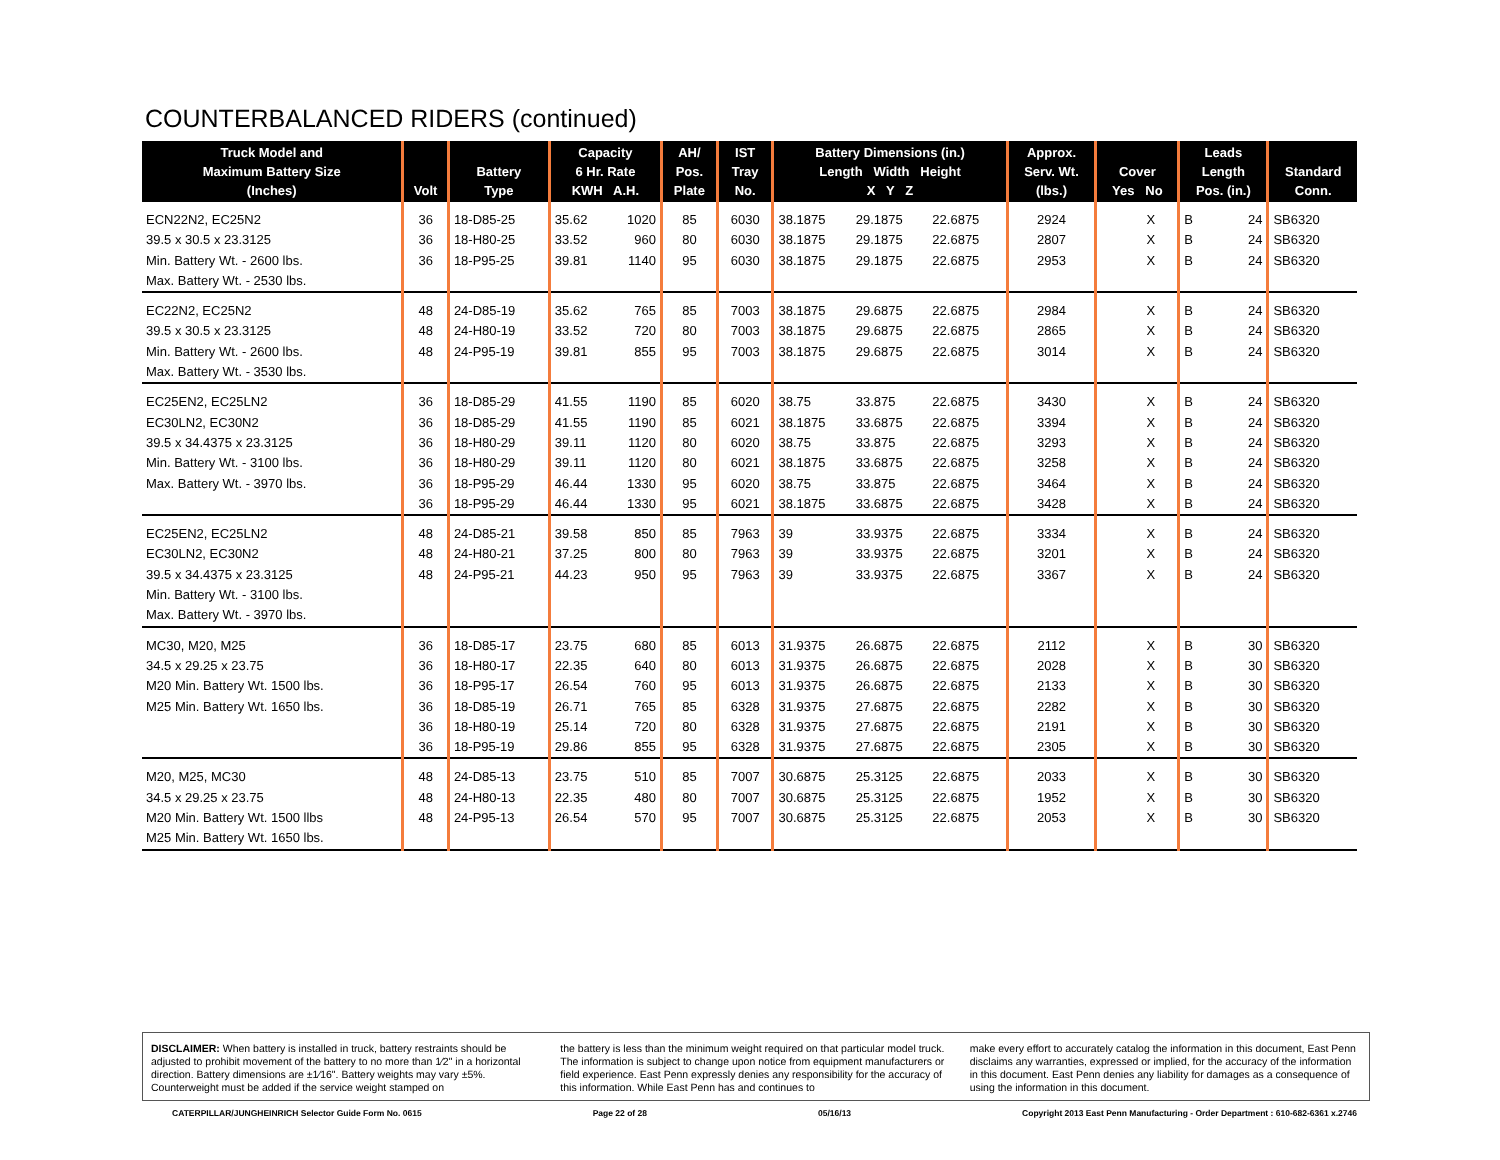COUNTERBALANCED RIDERS (continued)
| Truck Model and Maximum Battery Size (Inches) | Volt | Battery Type | Capacity 6 Hr. Rate KWH A.H. | | AH/ Pos. Plate | IST Tray No. | Battery Dimensions (in.) Length Width Height X Y Z | | | Approx. Serv. Wt. (lbs.) | Cover Yes No | | Leads Length Pos. (in.) | | Standard Conn. |
| --- | --- | --- | --- | --- | --- | --- | --- | --- | --- | --- | --- | --- | --- | --- | --- |
| ECN22N2, EC25N2 | 36 | 18-D85-25 | 35.62 | 1020 | 85 | 6030 | 38.1875 | 29.1875 | 22.6875 | 2924 | | X | B | 24 | SB6320 |
| 39.5 x 30.5 x 23.3125 | 36 | 18-H80-25 | 33.52 | 960 | 80 | 6030 | 38.1875 | 29.1875 | 22.6875 | 2807 | | X | B | 24 | SB6320 |
| Min. Battery Wt. - 2600 lbs. | 36 | 18-P95-25 | 39.81 | 1140 | 95 | 6030 | 38.1875 | 29.1875 | 22.6875 | 2953 | | X | B | 24 | SB6320 |
| Max. Battery Wt. - 2530 lbs. | | | | | | | | | | | | | | | |
| EC22N2, EC25N2 | 48 | 24-D85-19 | 35.62 | 765 | 85 | 7003 | 38.1875 | 29.6875 | 22.6875 | 2984 | | X | B | 24 | SB6320 |
| 39.5 x 30.5 x 23.3125 | 48 | 24-H80-19 | 33.52 | 720 | 80 | 7003 | 38.1875 | 29.6875 | 22.6875 | 2865 | | X | B | 24 | SB6320 |
| Min. Battery Wt. - 2600 lbs. | 48 | 24-P95-19 | 39.81 | 855 | 95 | 7003 | 38.1875 | 29.6875 | 22.6875 | 3014 | | X | B | 24 | SB6320 |
| Max. Battery Wt. - 3530 lbs. | | | | | | | | | | | | | | | |
| EC25EN2, EC25LN2 | 36 | 18-D85-29 | 41.55 | 1190 | 85 | 6020 | 38.75 | 33.875 | 22.6875 | 3430 | | X | B | 24 | SB6320 |
| EC30LN2, EC30N2 | 36 | 18-D85-29 | 41.55 | 1190 | 85 | 6021 | 38.1875 | 33.6875 | 22.6875 | 3394 | | X | B | 24 | SB6320 |
| 39.5 x 34.4375 x 23.3125 | 36 | 18-H80-29 | 39.11 | 1120 | 80 | 6020 | 38.75 | 33.875 | 22.6875 | 3293 | | X | B | 24 | SB6320 |
| Min. Battery Wt. - 3100 lbs. | 36 | 18-H80-29 | 39.11 | 1120 | 80 | 6021 | 38.1875 | 33.6875 | 22.6875 | 3258 | | X | B | 24 | SB6320 |
| Max. Battery Wt. - 3970 lbs. | 36 | 18-P95-29 | 46.44 | 1330 | 95 | 6020 | 38.75 | 33.875 | 22.6875 | 3464 | | X | B | 24 | SB6320 |
| | 36 | 18-P95-29 | 46.44 | 1330 | 95 | 6021 | 38.1875 | 33.6875 | 22.6875 | 3428 | | X | B | 24 | SB6320 |
| EC25EN2, EC25LN2 | 48 | 24-D85-21 | 39.58 | 850 | 85 | 7963 | 39 | 33.9375 | 22.6875 | 3334 | | X | B | 24 | SB6320 |
| EC30LN2, EC30N2 | 48 | 24-H80-21 | 37.25 | 800 | 80 | 7963 | 39 | 33.9375 | 22.6875 | 3201 | | X | B | 24 | SB6320 |
| 39.5 x 34.4375 x 23.3125 | 48 | 24-P95-21 | 44.23 | 950 | 95 | 7963 | 39 | 33.9375 | 22.6875 | 3367 | | X | B | 24 | SB6320 |
| Min. Battery Wt. - 3100 lbs. | | | | | | | | | | | | | | | |
| Max. Battery Wt. - 3970 lbs. | | | | | | | | | | | | | | | |
| MC30, M20, M25 | 36 | 18-D85-17 | 23.75 | 680 | 85 | 6013 | 31.9375 | 26.6875 | 22.6875 | 2112 | | X | B | 30 | SB6320 |
| 34.5 x 29.25 x 23.75 | 36 | 18-H80-17 | 22.35 | 640 | 80 | 6013 | 31.9375 | 26.6875 | 22.6875 | 2028 | | X | B | 30 | SB6320 |
| M20 Min. Battery Wt. 1500 lbs. | 36 | 18-P95-17 | 26.54 | 760 | 95 | 6013 | 31.9375 | 26.6875 | 22.6875 | 2133 | | X | B | 30 | SB6320 |
| M25 Min. Battery Wt. 1650 lbs. | 36 | 18-D85-19 | 26.71 | 765 | 85 | 6328 | 31.9375 | 27.6875 | 22.6875 | 2282 | | X | B | 30 | SB6320 |
| | 36 | 18-H80-19 | 25.14 | 720 | 80 | 6328 | 31.9375 | 27.6875 | 22.6875 | 2191 | | X | B | 30 | SB6320 |
| | 36 | 18-P95-19 | 29.86 | 855 | 95 | 6328 | 31.9375 | 27.6875 | 22.6875 | 2305 | | X | B | 30 | SB6320 |
| M20, M25, MC30 | 48 | 24-D85-13 | 23.75 | 510 | 85 | 7007 | 30.6875 | 25.3125 | 22.6875 | 2033 | | X | B | 30 | SB6320 |
| 34.5 x 29.25 x 23.75 | 48 | 24-H80-13 | 22.35 | 480 | 80 | 7007 | 30.6875 | 25.3125 | 22.6875 | 1952 | | X | B | 30 | SB6320 |
| M20 Min. Battery Wt. 1500 llbs | 48 | 24-P95-13 | 26.54 | 570 | 95 | 7007 | 30.6875 | 25.3125 | 22.6875 | 2053 | | X | B | 30 | SB6320 |
| M25 Min. Battery Wt. 1650 lbs. | | | | | | | | | | | | | | | |
DISCLAIMER: When battery is installed in truck, battery restraints should be adjusted to prohibit movement of the battery to no more than 1⁄2" in a horizontal direction. Battery dimensions are ±1⁄16". Battery weights may vary ±5%. Counterweight must be added if the service weight stamped on
the battery is less than the minimum weight required on that particular model truck. The information is subject to change upon notice from equipment manufacturers or field experience. East Penn expressly denies any responsibility for the accuracy of this information. While East Penn has and continues to
make every effort to accurately catalog the information in this document, East Penn disclaims any warranties, expressed or implied, for the accuracy of the information in this document. East Penn denies any liability for damages as a consequence of using the information in this document.
CATERPILLAR/JUNGHEINRICH Selector Guide Form No. 0615 Page 22 of 28 05/16/13 Copyright 2013 East Penn Manufacturing - Order Department : 610-682-6361 x.2746